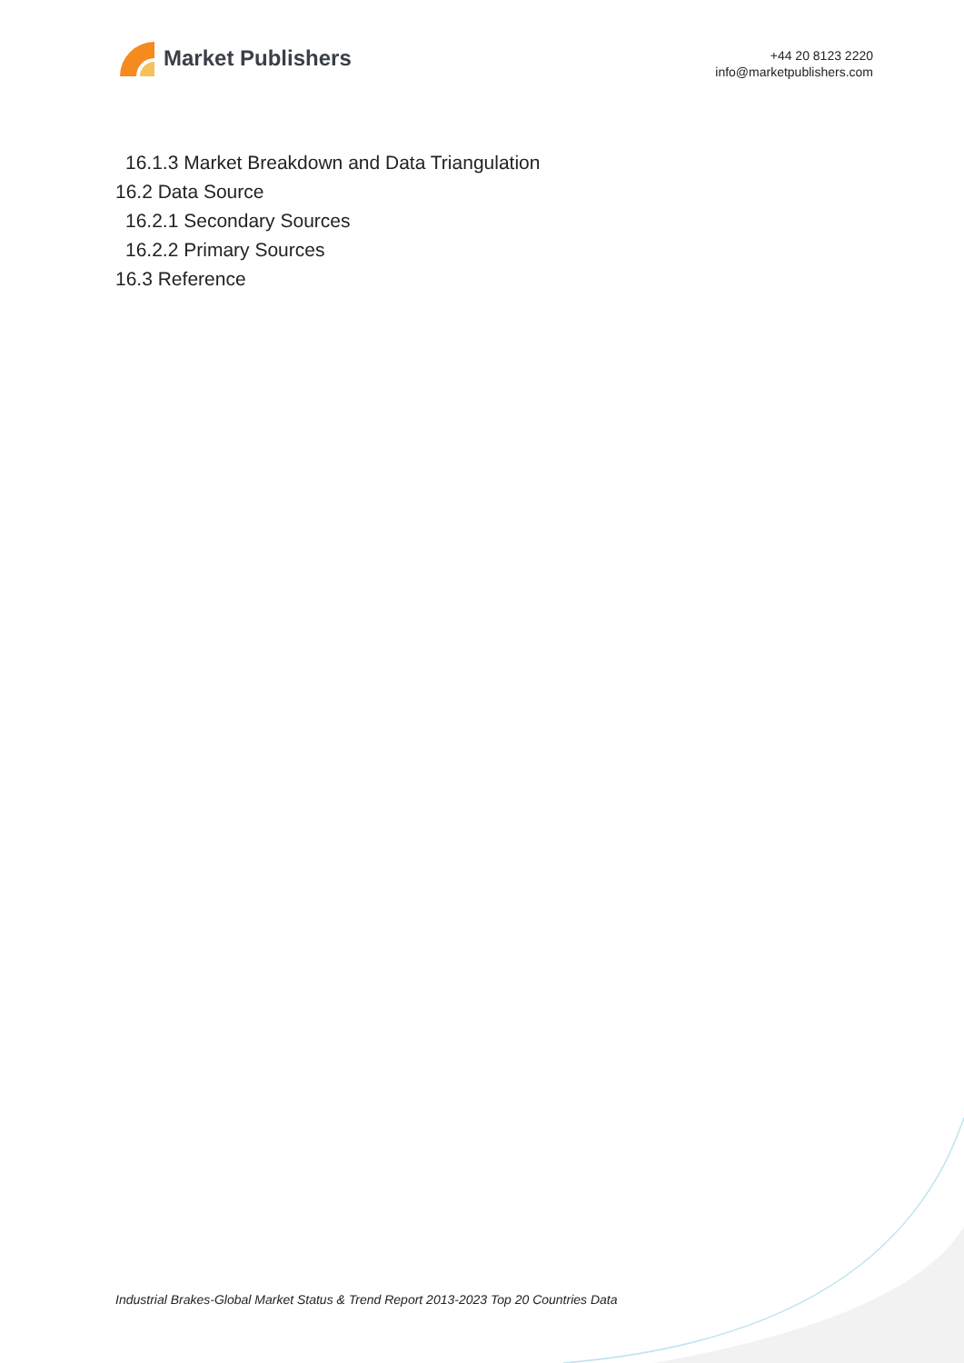Market Publishers
+44 20 8123 2220
info@marketpublishers.com
16.1.3 Market Breakdown and Data Triangulation
16.2 Data Source
16.2.1 Secondary Sources
16.2.2 Primary Sources
16.3 Reference
Industrial Brakes-Global Market Status & Trend Report 2013-2023 Top 20 Countries Data